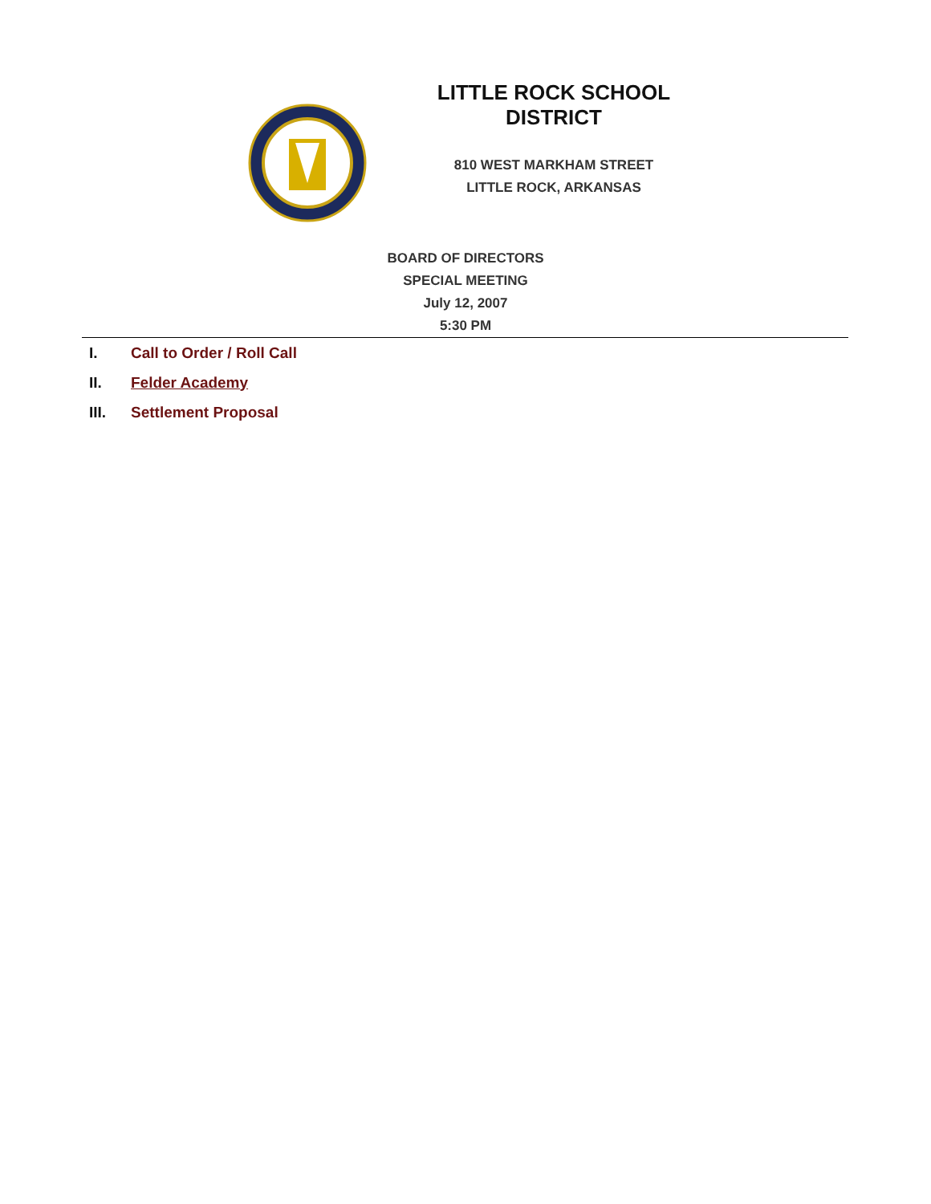LITTLE ROCK SCHOOL DISTRICT
810 WEST MARKHAM STREET
LITTLE ROCK, ARKANSAS
BOARD OF DIRECTORS
SPECIAL MEETING
July 12, 2007
5:30 PM
I. Call to Order / Roll Call
II. Felder Academy
III. Settlement Proposal